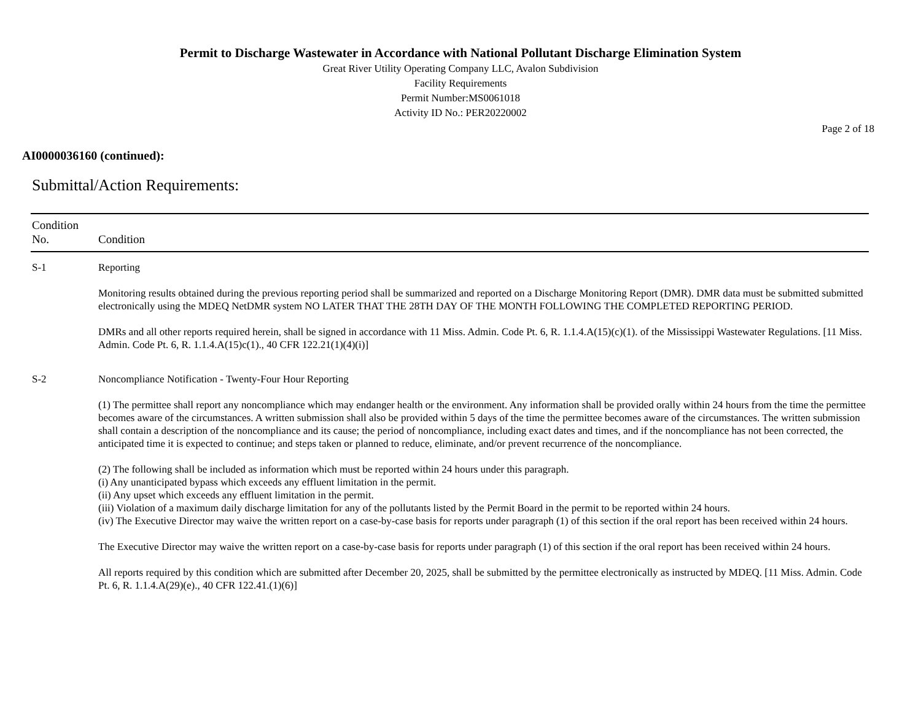Permit to Discharge Wastewater in Accordance with National Pollutant Discharge Elimination System
Great River Utility Operating Company LLC, Avalon Subdivision
Facility Requirements
Permit Number:MS0061018
Activity ID No.: PER20220002
Page 2 of 18
AI0000036160 (continued):
Submittal/Action Requirements:
| Condition No. | Condition |
| --- | --- |
| S-1 | Reporting Monitoring results obtained during the previous reporting period shall be summarized and reported on a Discharge Monitoring Report (DMR). DMR data must be submitted submitted electronically using the MDEQ NetDMR system NO LATER THAT THE 28TH DAY OF THE MONTH FOLLOWING THE COMPLETED REPORTING PERIOD. DMRs and all other reports required herein, shall be signed in accordance with 11 Miss. Admin. Code Pt. 6, R. 1.1.4.A(15)(c)(1). of the Mississippi Wastewater Regulations. [11 Miss. Admin. Code Pt. 6, R. 1.1.4.A(15)c(1)., 40 CFR 122.21(1)(4)(i)] |
| S-2 | Noncompliance Notification - Twenty-Four Hour Reporting (1) The permittee shall report any noncompliance which may endanger health or the environment. Any information shall be provided orally within 24 hours from the time the permittee becomes aware of the circumstances. A written submission shall also be provided within 5 days of the time the permittee becomes aware of the circumstances. The written submission shall contain a description of the noncompliance and its cause; the period of noncompliance, including exact dates and times, and if the noncompliance has not been corrected, the anticipated time it is expected to continue; and steps taken or planned to reduce, eliminate, and/or prevent recurrence of the noncompliance. (2) The following shall be included as information which must be reported within 24 hours under this paragraph. (i) Any unanticipated bypass which exceeds any effluent limitation in the permit. (ii) Any upset which exceeds any effluent limitation in the permit. (iii) Violation of a maximum daily discharge limitation for any of the pollutants listed by the Permit Board in the permit to be reported within 24 hours. (iv) The Executive Director may waive the written report on a case-by-case basis for reports under paragraph (1) of this section if the oral report has been received within 24 hours. The Executive Director may waive the written report on a case-by-case basis for reports under paragraph (1) of this section if the oral report has been received within 24 hours. All reports required by this condition which are submitted after December 20, 2025, shall be submitted by the permittee electronically as instructed by MDEQ. [11 Miss. Admin. Code Pt. 6, R. 1.1.4.A(29)(e)., 40 CFR 122.41.(1)(6)] |